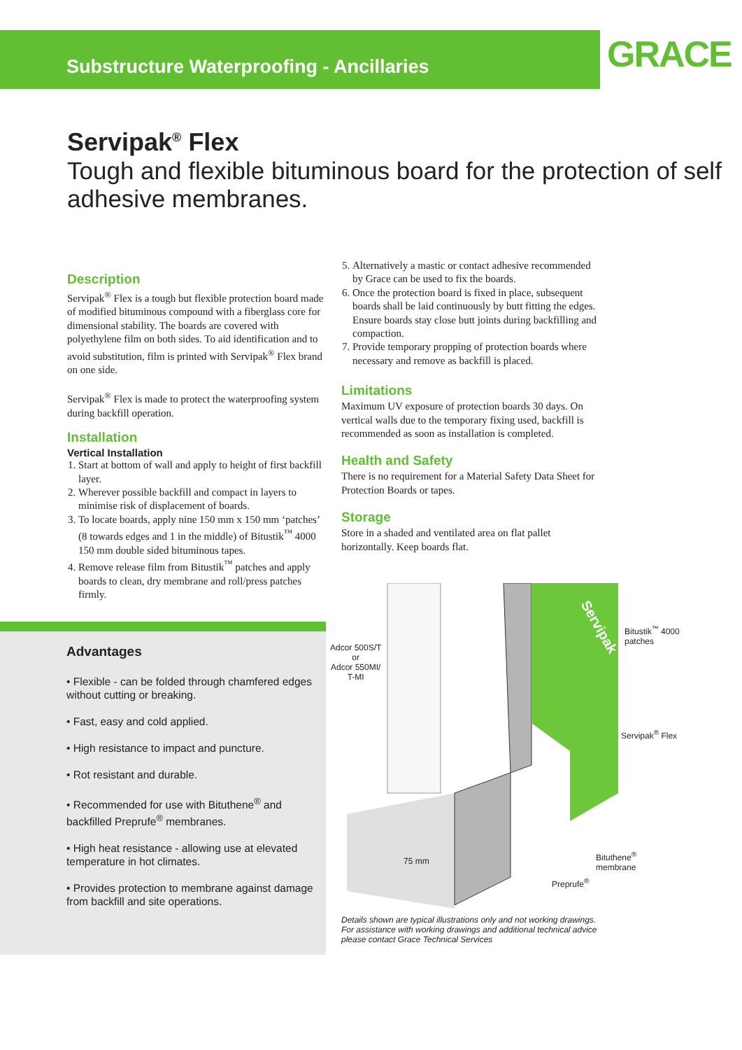Substructure Waterproofing - Ancillaries
GRACE
Servipak<sup>®</sup> Flex
Tough and flexible bituminous board for the protection of self adhesive membranes.
Description
Servipak<sup>®</sup> Flex is a tough but flexible protection board made of modified bituminous compound with a fiberglass core for dimensional stability. The boards are covered with polyethylene film on both sides. To aid identification and to avoid substitution, film is printed with Servipak<sup>®</sup> Flex brand on one side.
Servipak<sup>®</sup> Flex is made to protect the waterproofing system during backfill operation.
Installation
Vertical Installation
1. Start at bottom of wall and apply to height of first backfill layer.
2. Wherever possible backfill and compact in layers to minimise risk of displacement of boards.
3. To locate boards, apply nine 150 mm x 150 mm ‘patches’ (8 towards edges and 1 in the middle) of Bitustik<sup>™</sup> 4000 150 mm double sided bituminous tapes.
4. Remove release film from Bitustik<sup>™</sup> patches and apply boards to clean, dry membrane and roll/press patches firmly.
5. Alternatively a mastic or contact adhesive recommended by Grace can be used to fix the boards.
6. Once the protection board is fixed in place, subsequent boards shall be laid continuously by butt fitting the edges. Ensure boards stay close butt joints during backfilling and compaction.
7. Provide temporary propping of protection boards where necessary and remove as backfill is placed.
Limitations
Maximum UV exposure of protection boards 30 days. On vertical walls due to the temporary fixing used, backfill is recommended as soon as installation is completed.
Health and Safety
There is no requirement for a Material Safety Data Sheet for Protection Boards or tapes.
Storage
Store in a shaded and ventilated area on flat pallet horizontally. Keep boards flat.
Advantages
• Flexible - can be folded through chamfered edges without cutting or breaking.
• Fast, easy and cold applied.
• High resistance to impact and puncture.
• Rot resistant and durable.
• Recommended for use with Bituthene<sup>®</sup> and backfilled Preprufe<sup>®</sup> membranes.
• High heat resistance - allowing use at elevated temperature in hot climates.
• Provides protection to membrane against damage from backfill and site operations.
Servipak
Adcor 500S/T
or
Adcor 550MI/
T-MI
Bitustik<sup>™</sup> 4000
patches
Servipak<sup>®</sup> Flex
Bituthene<sup>®</sup>
membrane
Preprufe<sup>®</sup>
75 mm
Details shown are typical illustrations only and not working drawings. For assistance with working drawings and additional technical advice please contact Grace Technical Services